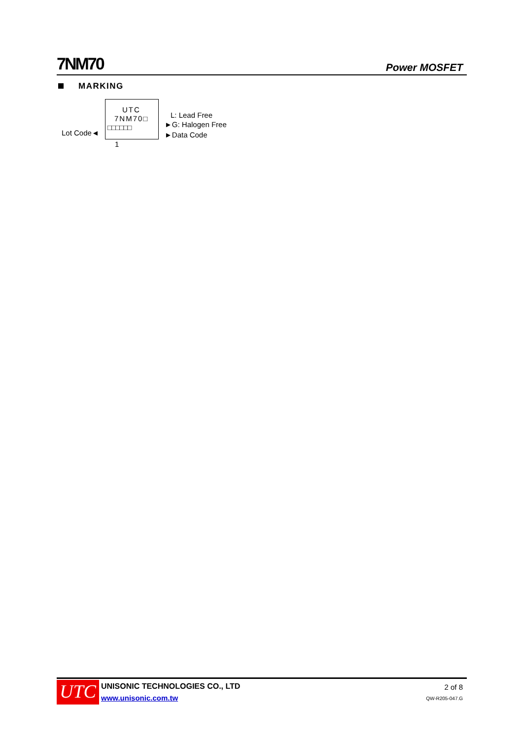7NM70
Power MOSFET
MARKING
UTC
7NM70□
□□□□□□
Lot Code◄
1
L: Lead Free
►G: Halogen Free
►Data Code
UTC UNISONIC TECHNOLOGIES CO., LTD
www.unisonic.com.tw
2 of 8
QW-R205-047.G